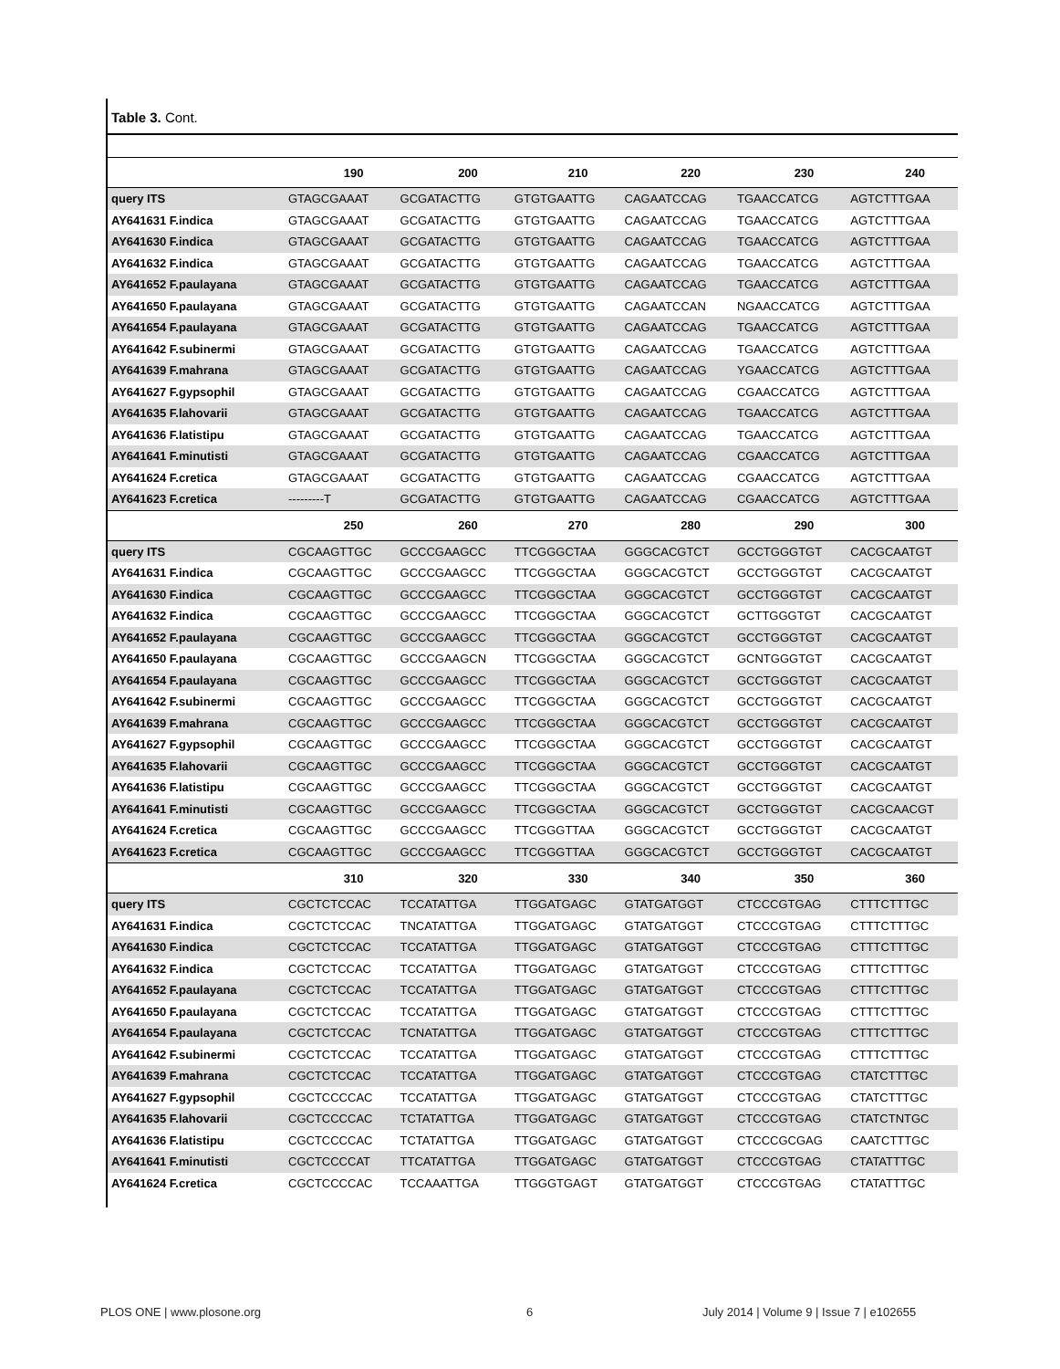Table 3. Cont.
| | 190 | 200 | 210 | 220 | 230 | 240 |
| --- | --- | --- | --- | --- | --- | --- |
| query ITS | GTAGCGAAAT | GCGATACTTG | GTGTGAATTG | CAGAATCCAG | TGAACCATCG | AGTCTTTGAA |
| AY641631 F.indica | GTAGCGAAAT | GCGATACTTG | GTGTGAATTG | CAGAATCCAG | TGAACCATCG | AGTCTTTGAA |
| AY641630 F.indica | GTAGCGAAAT | GCGATACTTG | GTGTGAATTG | CAGAATCCAG | TGAACCATCG | AGTCTTTGAA |
| AY641632 F.indica | GTAGCGAAAT | GCGATACTTG | GTGTGAATTG | CAGAATCCAG | TGAACCATCG | AGTCTTTGAA |
| AY641652 F.paulayana | GTAGCGAAAT | GCGATACTTG | GTGTGAATTG | CAGAATCCAG | TGAACCATCG | AGTCTTTGAA |
| AY641650 F.paulayana | GTAGCGAAAT | GCGATACTTG | GTGTGAATTG | CAGAATCCAN | NGAACCATCG | AGTCTTTGAA |
| AY641654 F.paulayana | GTAGCGAAAT | GCGATACTTG | GTGTGAATTG | CAGAATCCAG | TGAACCATCG | AGTCTTTGAA |
| AY641642 F.subinermi | GTAGCGAAAT | GCGATACTTG | GTGTGAATTG | CAGAATCCAG | TGAACCATCG | AGTCTTTGAA |
| AY641639 F.mahrana | GTAGCGAAAT | GCGATACTTG | GTGTGAATTG | CAGAATCCAG | YGAACCATCG | AGTCTTTGAA |
| AY641627 F.gypsophil | GTAGCGAAAT | GCGATACTTG | GTGTGAATTG | CAGAATCCAG | CGAACCATCG | AGTCTTTGAA |
| AY641635 F.lahovarii | GTAGCGAAAT | GCGATACTTG | GTGTGAATTG | CAGAATCCAG | TGAACCATCG | AGTCTTTGAA |
| AY641636 F.latistipu | GTAGCGAAAT | GCGATACTTG | GTGTGAATTG | CAGAATCCAG | TGAACCATCG | AGTCTTTGAA |
| AY641641 F.minutisti | GTAGCGAAAT | GCGATACTTG | GTGTGAATTG | CAGAATCCAG | CGAACCATCG | AGTCTTTGAA |
| AY641624 F.cretica | GTAGCGAAAT | GCGATACTTG | GTGTGAATTG | CAGAATCCAG | CGAACCATCG | AGTCTTTGAA |
| AY641623 F.cretica | ---------T | GCGATACTTG | GTGTGAATTG | CAGAATCCAG | CGAACCATCG | AGTCTTTGAA |
| | 250 | 260 | 270 | 280 | 290 | 300 |
| query ITS | CGCAAGTTGC | GCCCGAAGCC | TTCGGGCTAA | GGGCACGTCT | GCCTGGGTGT | CACGCAATGT |
| AY641631 F.indica | CGCAAGTTGC | GCCCGAAGCC | TTCGGGCTAA | GGGCACGTCT | GCCTGGGTGT | CACGCAATGT |
| AY641630 F.indica | CGCAAGTTGC | GCCCGAAGCC | TTCGGGCTAA | GGGCACGTCT | GCCTGGGTGT | CACGCAATGT |
| AY641632 F.indica | CGCAAGTTGC | GCCCGAAGCC | TTCGGGCTAA | GGGCACGTCT | GCTTGGGTGT | CACGCAATGT |
| AY641652 F.paulayana | CGCAAGTTGC | GCCCGAAGCC | TTCGGGCTAA | GGGCACGTCT | GCCTGGGTGT | CACGCAATGT |
| AY641650 F.paulayana | CGCAAGTTGC | GCCCGAAGCN | TTCGGGCTAA | GGGCACGTCT | GCNTGGGTGT | CACGCAATGT |
| AY641654 F.paulayana | CGCAAGTTGC | GCCCGAAGCC | TTCGGGCTAA | GGGCACGTCT | GCCTGGGTGT | CACGCAATGT |
| AY641642 F.subinermi | CGCAAGTTGC | GCCCGAAGCC | TTCGGGCTAA | GGGCACGTCT | GCCTGGGTGT | CACGCAATGT |
| AY641639 F.mahrana | CGCAAGTTGC | GCCCGAAGCC | TTCGGGCTAA | GGGCACGTCT | GCCTGGGTGT | CACGCAATGT |
| AY641627 F.gypsophil | CGCAAGTTGC | GCCCGAAGCC | TTCGGGCTAA | GGGCACGTCT | GCCTGGGTGT | CACGCAATGT |
| AY641635 F.lahovarii | CGCAAGTTGC | GCCCGAAGCC | TTCGGGCTAA | GGGCACGTCT | GCCTGGGTGT | CACGCAATGT |
| AY641636 F.latistipu | CGCAAGTTGC | GCCCGAAGCC | TTCGGGCTAA | GGGCACGTCT | GCCTGGGTGT | CACGCAATGT |
| AY641641 F.minutisti | CGCAAGTTGC | GCCCGAAGCC | TTCGGGCTAA | GGGCACGTCT | GCCTGGGTGT | CACGCAACGT |
| AY641624 F.cretica | CGCAAGTTGC | GCCCGAAGCC | TTCGGGTTAA | GGGCACGTCT | GCCTGGGTGT | CACGCAATGT |
| AY641623 F.cretica | CGCAAGTTGC | GCCCGAAGCC | TTCGGGTTAA | GGGCACGTCT | GCCTGGGTGT | CACGCAATGT |
| | 310 | 320 | 330 | 340 | 350 | 360 |
| query ITS | CGCTCTCCAC | TCCATATTGA | TTGGATGAGC | GTATGATGGT | CTCCCGTGAG | CTTTCTTTGC |
| AY641631 F.indica | CGCTCTCCAC | TNCATATTGA | TTGGATGAGC | GTATGATGGT | CTCCCGTGAG | CTTTCTTTGC |
| AY641630 F.indica | CGCTCTCCAC | TCCATATTGA | TTGGATGAGC | GTATGATGGT | CTCCCGTGAG | CTTTCTTTGC |
| AY641632 F.indica | CGCTCTCCAC | TCCATATTGA | TTGGATGAGC | GTATGATGGT | CTCCCGTGAG | CTTTCTTTGC |
| AY641652 F.paulayana | CGCTCTCCAC | TCCATATTGA | TTGGATGAGC | GTATGATGGT | CTCCCGTGAG | CTTTCTTTGC |
| AY641650 F.paulayana | CGCTCTCCAC | TCCATATTGA | TTGGATGAGC | GTATGATGGT | CTCCCGTGAG | CTTTCTTTGC |
| AY641654 F.paulayana | CGCTCTCCAC | TCNATATTGA | TTGGATGAGC | GTATGATGGT | CTCCCGTGAG | CTTTCTTTGC |
| AY641642 F.subinermi | CGCTCTCCAC | TCCATATTGA | TTGGATGAGC | GTATGATGGT | CTCCCGTGAG | CTTTCTTTGC |
| AY641639 F.mahrana | CGCTCTCCAC | TCCATATTGA | TTGGATGAGC | GTATGATGGT | CTCCCGTGAG | CTATCTTTGC |
| AY641627 F.gypsophil | CGCTCCCCAC | TCCATATTGA | TTGGATGAGC | GTATGATGGT | CTCCCGTGAG | CTATCTTTGC |
| AY641635 F.lahovarii | CGCTCCCCAC | TCTATATTGA | TTGGATGAGC | GTATGATGGT | CTCCCGTGAG | CTATCTNTGC |
| AY641636 F.latistipu | CGCTCCCCAC | TCTATATTGA | TTGGATGAGC | GTATGATGGT | CTCCCGCGAG | CAATCTTTGC |
| AY641641 F.minutisti | CGCTCCCCAT | TTCATATTGA | TTGGATGAGC | GTATGATGGT | CTCCCGTGAG | CTATATTTGC |
| AY641624 F.cretica | CGCTCCCCAC | TCCAAATTGA | TTGGGTGAGT | GTATGATGGT | CTCCCGTGAG | CTATATTTGC |
PLOS ONE | www.plosone.org 6
July 2014 | Volume 9 | Issue 7 | e102655